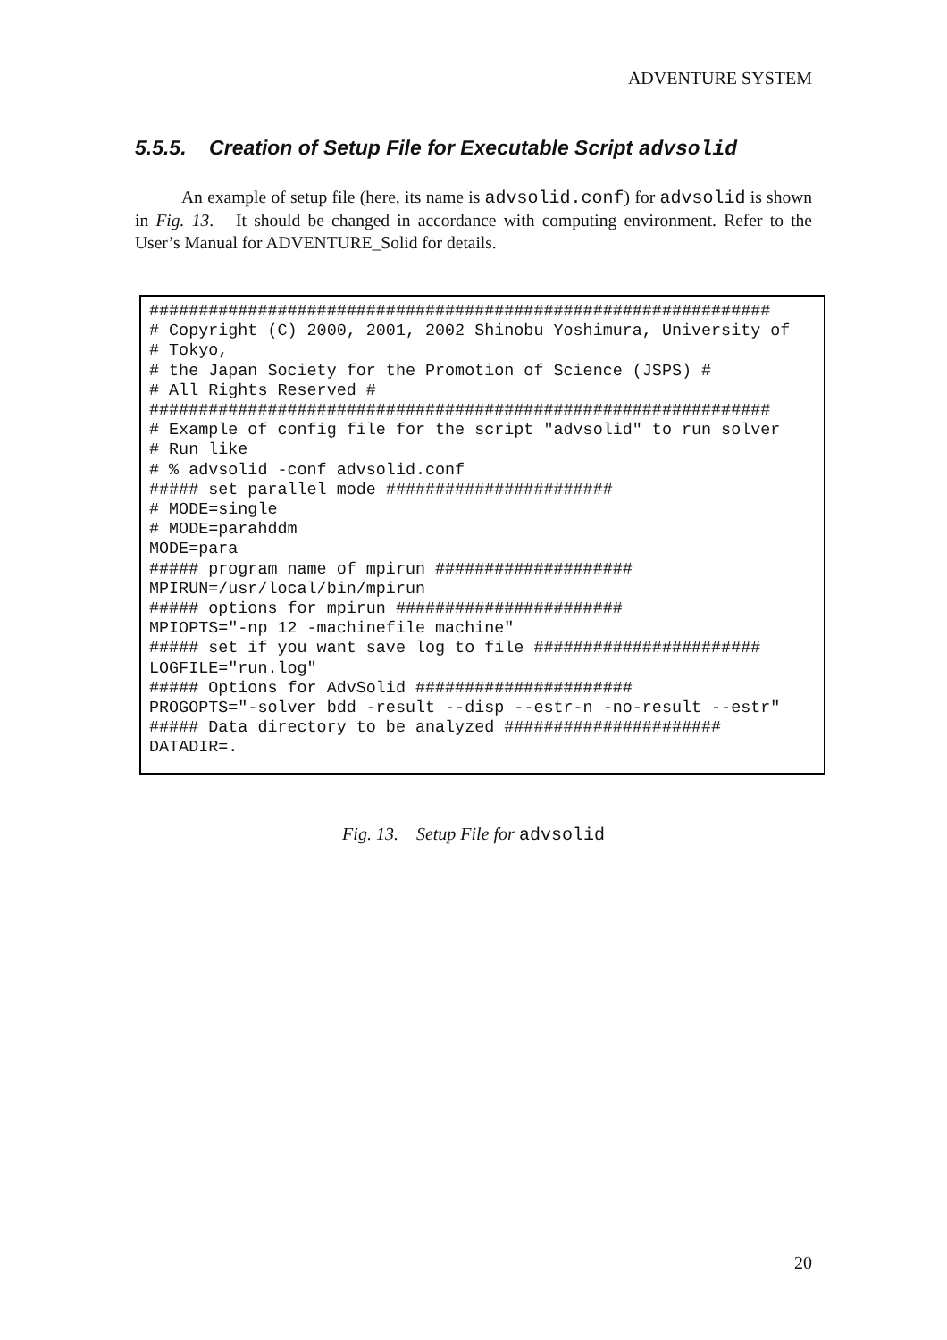ADVENTURE SYSTEM
5.5.5. Creation of Setup File for Executable Script advsolid
An example of setup file (here, its name is advsolid.conf) for advsolid is shown in Fig. 13. It should be changed in accordance with computing environment. Refer to the User’s Manual for ADVENTURE_Solid for details.
###############################################################
# Copyright (C) 2000, 2001, 2002 Shinobu Yoshimura, University of
# Tokyo,
# the Japan Society for the Promotion of Science (JSPS) #
# All Rights Reserved #
###############################################################
# Example of config file for the script "advsolid" to run solver
# Run like
# % advsolid -conf advsolid.conf
##### set parallel mode #######################
# MODE=single
# MODE=parahddm
MODE=para
##### program name of mpirun ####################
MPIRUN=/usr/local/bin/mpirun
##### options for mpirun #######################
MPIOPTS="-np 12 -machinefile machine"
##### set if you want save log to file #######################
LOGFILE="run.log"
##### Options for AdvSolid ######################
PROGOPTS="-solver bdd -result --disp --estr-n -no-result --estr"
##### Data directory to be analyzed ######################
DATADIR=.
Fig. 13. Setup File for advsolid
20